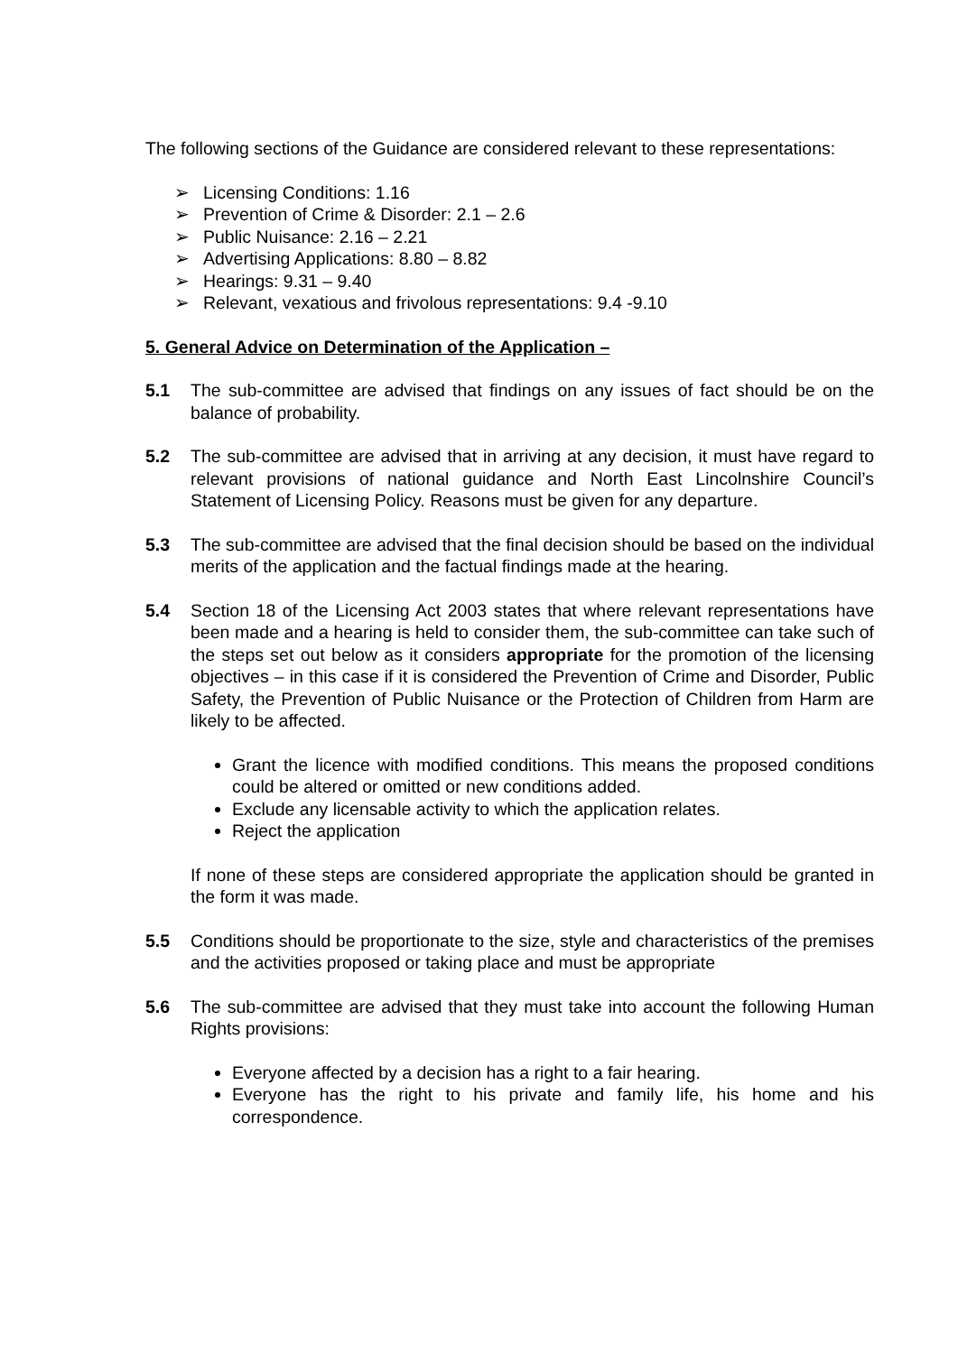The following sections of the Guidance are considered relevant to these representations:
➢ Licensing Conditions: 1.16
➢ Prevention of Crime & Disorder: 2.1 – 2.6
➢ Public Nuisance: 2.16 – 2.21
➢ Advertising Applications: 8.80 – 8.82
➢ Hearings: 9.31 – 9.40
➢ Relevant, vexatious and frivolous representations: 9.4 -9.10
5. General Advice on Determination of the Application –
5.1 The sub-committee are advised that findings on any issues of fact should be on the balance of probability.
5.2 The sub-committee are advised that in arriving at any decision, it must have regard to relevant provisions of national guidance and North East Lincolnshire Council’s Statement of Licensing Policy. Reasons must be given for any departure.
5.3 The sub-committee are advised that the final decision should be based on the individual merits of the application and the factual findings made at the hearing.
5.4 Section 18 of the Licensing Act 2003 states that where relevant representations have been made and a hearing is held to consider them, the sub-committee can take such of the steps set out below as it considers appropriate for the promotion of the licensing objectives – in this case if it is considered the Prevention of Crime and Disorder, Public Safety, the Prevention of Public Nuisance or the Protection of Children from Harm are likely to be affected.
Grant the licence with modified conditions. This means the proposed conditions could be altered or omitted or new conditions added.
Exclude any licensable activity to which the application relates.
Reject the application
If none of these steps are considered appropriate the application should be granted in the form it was made.
5.5 Conditions should be proportionate to the size, style and characteristics of the premises and the activities proposed or taking place and must be appropriate
5.6 The sub-committee are advised that they must take into account the following Human Rights provisions:
Everyone affected by a decision has a right to a fair hearing.
Everyone has the right to his private and family life, his home and his correspondence.